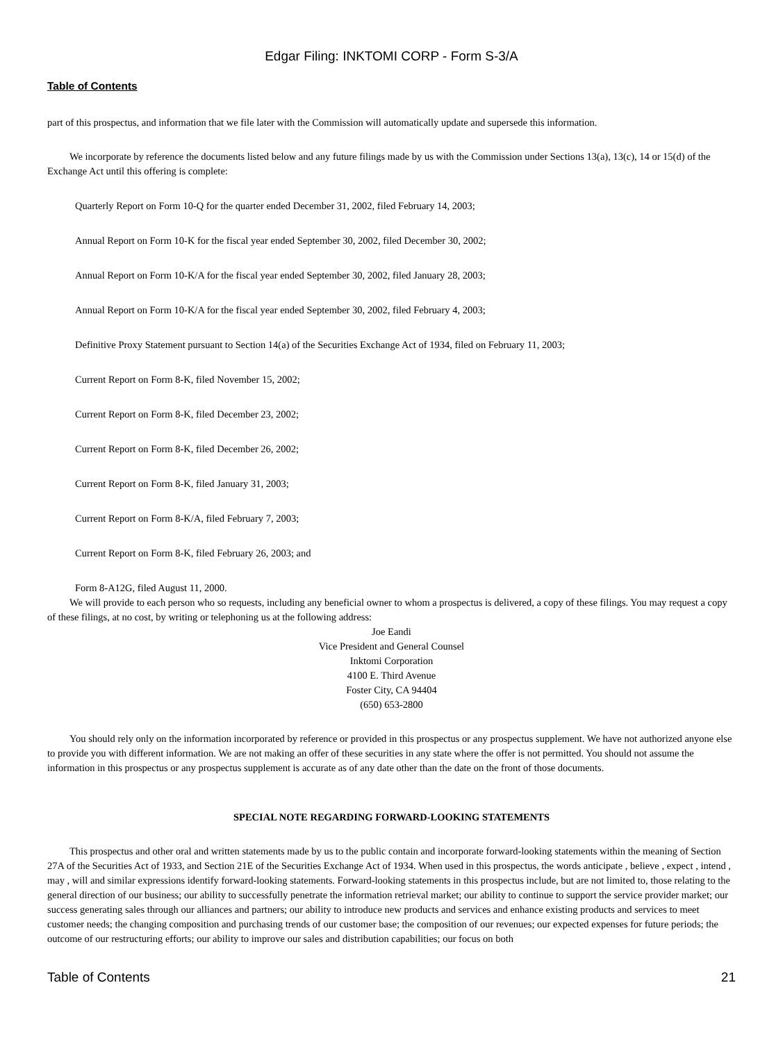Edgar Filing: INKTOMI CORP - Form S-3/A
Table of Contents
part of this prospectus, and information that we file later with the Commission will automatically update and supersede this information.
We incorporate by reference the documents listed below and any future filings made by us with the Commission under Sections 13(a), 13(c), 14 or 15(d) of the Exchange Act until this offering is complete:
Quarterly Report on Form 10-Q for the quarter ended December 31, 2002, filed February 14, 2003;
Annual Report on Form 10-K for the fiscal year ended September 30, 2002, filed December 30, 2002;
Annual Report on Form 10-K/A for the fiscal year ended September 30, 2002, filed January 28, 2003;
Annual Report on Form 10-K/A for the fiscal year ended September 30, 2002, filed February 4, 2003;
Definitive Proxy Statement pursuant to Section 14(a) of the Securities Exchange Act of 1934, filed on February 11, 2003;
Current Report on Form 8-K, filed November 15, 2002;
Current Report on Form 8-K, filed December 23, 2002;
Current Report on Form 8-K, filed December 26, 2002;
Current Report on Form 8-K, filed January 31, 2003;
Current Report on Form 8-K/A, filed February 7, 2003;
Current Report on Form 8-K, filed February 26, 2003; and
Form 8-A12G, filed August 11, 2000.
We will provide to each person who so requests, including any beneficial owner to whom a prospectus is delivered, a copy of these filings. You may request a copy of these filings, at no cost, by writing or telephoning us at the following address:
Joe Eandi
Vice President and General Counsel
Inktomi Corporation
4100 E. Third Avenue
Foster City, CA 94404
(650) 653-2800
You should rely only on the information incorporated by reference or provided in this prospectus or any prospectus supplement. We have not authorized anyone else to provide you with different information. We are not making an offer of these securities in any state where the offer is not permitted. You should not assume the information in this prospectus or any prospectus supplement is accurate as of any date other than the date on the front of those documents.
SPECIAL NOTE REGARDING FORWARD-LOOKING STATEMENTS
This prospectus and other oral and written statements made by us to the public contain and incorporate forward-looking statements within the meaning of Section 27A of the Securities Act of 1933, and Section 21E of the Securities Exchange Act of 1934. When used in this prospectus, the words anticipate , believe , expect , intend , may , will and similar expressions identify forward-looking statements. Forward-looking statements in this prospectus include, but are not limited to, those relating to the general direction of our business; our ability to successfully penetrate the information retrieval market; our ability to continue to support the service provider market; our success generating sales through our alliances and partners; our ability to introduce new products and services and enhance existing products and services to meet customer needs; the changing composition and purchasing trends of our customer base; the composition of our revenues; our expected expenses for future periods; the outcome of our restructuring efforts; our ability to improve our sales and distribution capabilities; our focus on both
Table of Contents 21